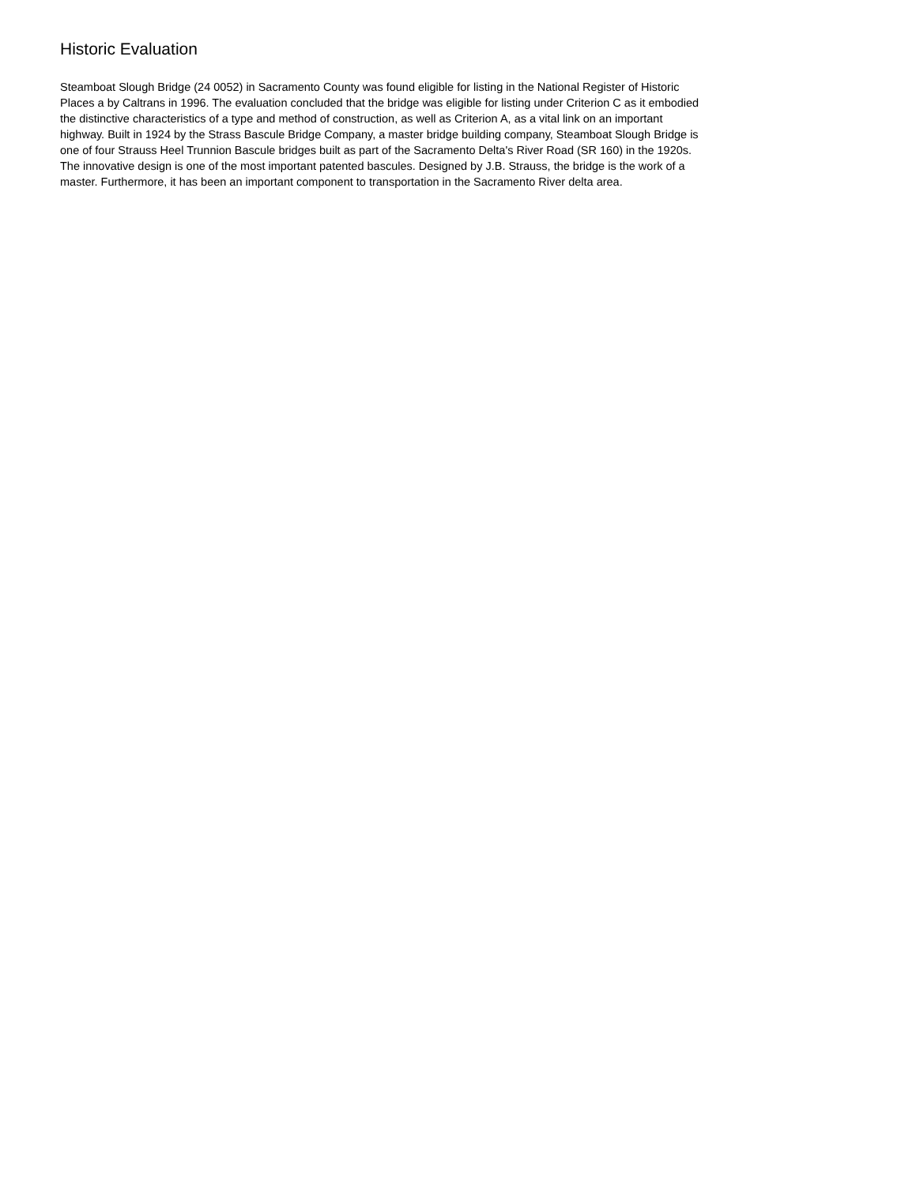Historic Evaluation
Steamboat Slough Bridge (24 0052) in Sacramento County was found eligible for listing in the National Register of Historic Places a by Caltrans in 1996. The evaluation concluded that the bridge was eligible for listing under Criterion C as it embodied the distinctive characteristics of a type and method of construction, as well as Criterion A, as a vital link on an important highway. Built in 1924 by the Strass Bascule Bridge Company, a master bridge building company, Steamboat Slough Bridge is one of four Strauss Heel Trunnion Bascule bridges built as part of the Sacramento Delta's River Road (SR 160) in the 1920s. The innovative design is one of the most important patented bascules. Designed by J.B. Strauss, the bridge is the work of a master. Furthermore, it has been an important component to transportation in the Sacramento River delta area.